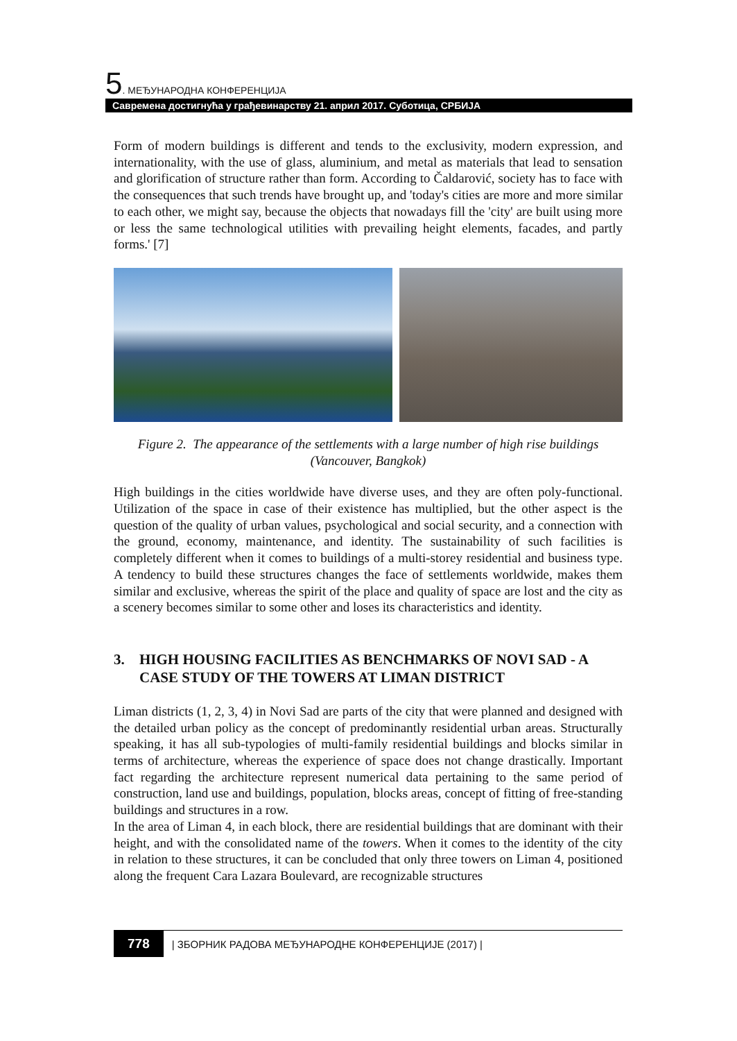5. МЕЂУНАРОДНА КОНФЕРЕНЦИЈА
Савремена достигнућа у грађевинарству 21. април 2017. Суботица, СРБИЈА
Form of modern buildings is different and tends to the exclusivity, modern expression, and internationality, with the use of glass, aluminium, and metal as materials that lead to sensation and glorification of structure rather than form. According to Čaldarović, society has to face with the consequences that such trends have brought up, and 'today's cities are more and more similar to each other, we might say, because the objects that nowadays fill the 'city' are built using more or less the same technological utilities with prevailing height elements, facades, and partly forms.' [7]
Figure 2. The appearance of the settlements with a large number of high rise buildings
(Vancouver, Bangkok)
High buildings in the cities worldwide have diverse uses, and they are often poly-functional. Utilization of the space in case of their existence has multiplied, but the other aspect is the question of the quality of urban values, psychological and social security, and a connection with the ground, economy, maintenance, and identity. The sustainability of such facilities is completely different when it comes to buildings of a multi-storey residential and business type. A tendency to build these structures changes the face of settlements worldwide, makes them similar and exclusive, whereas the spirit of the place and quality of space are lost and the city as a scenery becomes similar to some other and loses its characteristics and identity.
3. HIGH HOUSING FACILITIES AS BENCHMARKS OF NOVI SAD - A CASE STUDY OF THE TOWERS AT LIMAN DISTRICT
Liman districts (1, 2, 3, 4) in Novi Sad are parts of the city that were planned and designed with the detailed urban policy as the concept of predominantly residential urban areas. Structurally speaking, it has all sub-typologies of multi-family residential buildings and blocks similar in terms of architecture, whereas the experience of space does not change drastically. Important fact regarding the architecture represent numerical data pertaining to the same period of construction, land use and buildings, population, blocks areas, concept of fitting of free-standing buildings and structures in a row.
In the area of Liman 4, in each block, there are residential buildings that are dominant with their height, and with the consolidated name of the towers. When it comes to the identity of the city in relation to these structures, it can be concluded that only three towers on Liman 4, positioned along the frequent Cara Lazara Boulevard, are recognizable structures
778 | ЗБОРНИК РАДОВА МЕЂУНАРОДНЕ КОНФЕРЕНЦИЈЕ (2017) |